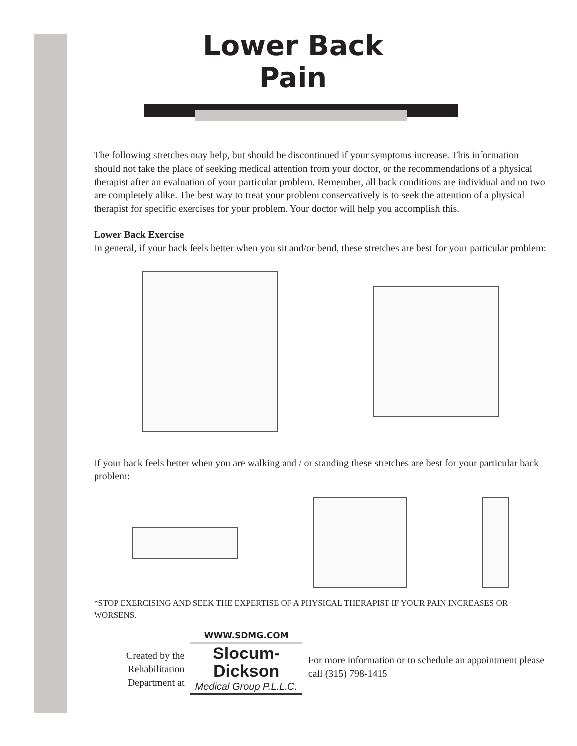Lower Back
Pain
The following stretches may help, but should be discontinued if your symptoms increase. This information should not take the place of seeking medical attention from your doctor, or the recommendations of a physical therapist after an evaluation of your particular problem. Remember, all back conditions are individual and no two are completely alike. The best way to treat your problem conservatively is to seek the attention of a physical therapist for specific exercises for your problem. Your doctor will help you accomplish this.
Lower Back Exercise
In general, if your back feels better when you sit and/or bend, these stretches are best for your particular problem:
If your back feels better when you are walking and / or standing these stretches are best for your particular back problem:
*STOP EXERCISING AND SEEK THE EXPERTISE OF A PHYSICAL THERAPIST IF YOUR PAIN INCREASES OR WORSENS.
Created by the Rehabilitation Department at
WWW.SDMG.COM
Slocum-Dickson
Medical Group P.L.L.C.
For more information or to schedule an appointment please call (315) 798-1415